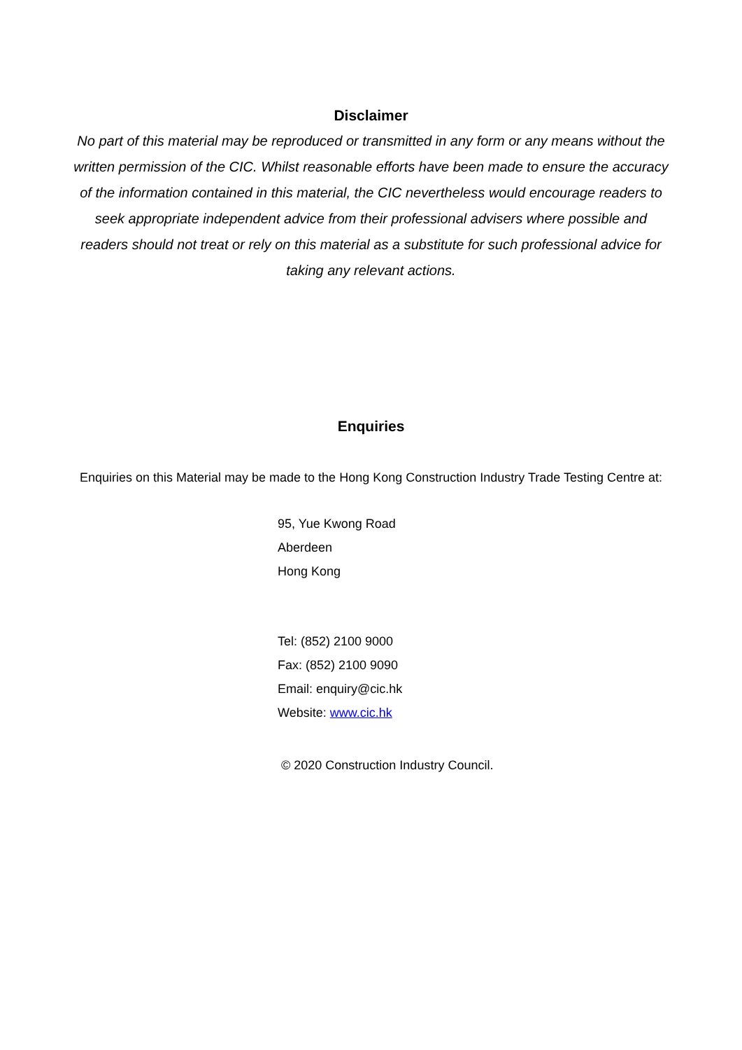Disclaimer
No part of this material may be reproduced or transmitted in any form or any means without the written permission of the CIC. Whilst reasonable efforts have been made to ensure the accuracy of the information contained in this material, the CIC nevertheless would encourage readers to seek appropriate independent advice from their professional advisers where possible and readers should not treat or rely on this material as a substitute for such professional advice for taking any relevant actions.
Enquiries
Enquiries on this Material may be made to the Hong Kong Construction Industry Trade Testing Centre at:
95, Yue Kwong Road
Aberdeen
Hong Kong
Tel: (852) 2100 9000
Fax: (852) 2100 9090
Email: enquiry@cic.hk
Website: www.cic.hk
© 2020 Construction Industry Council.